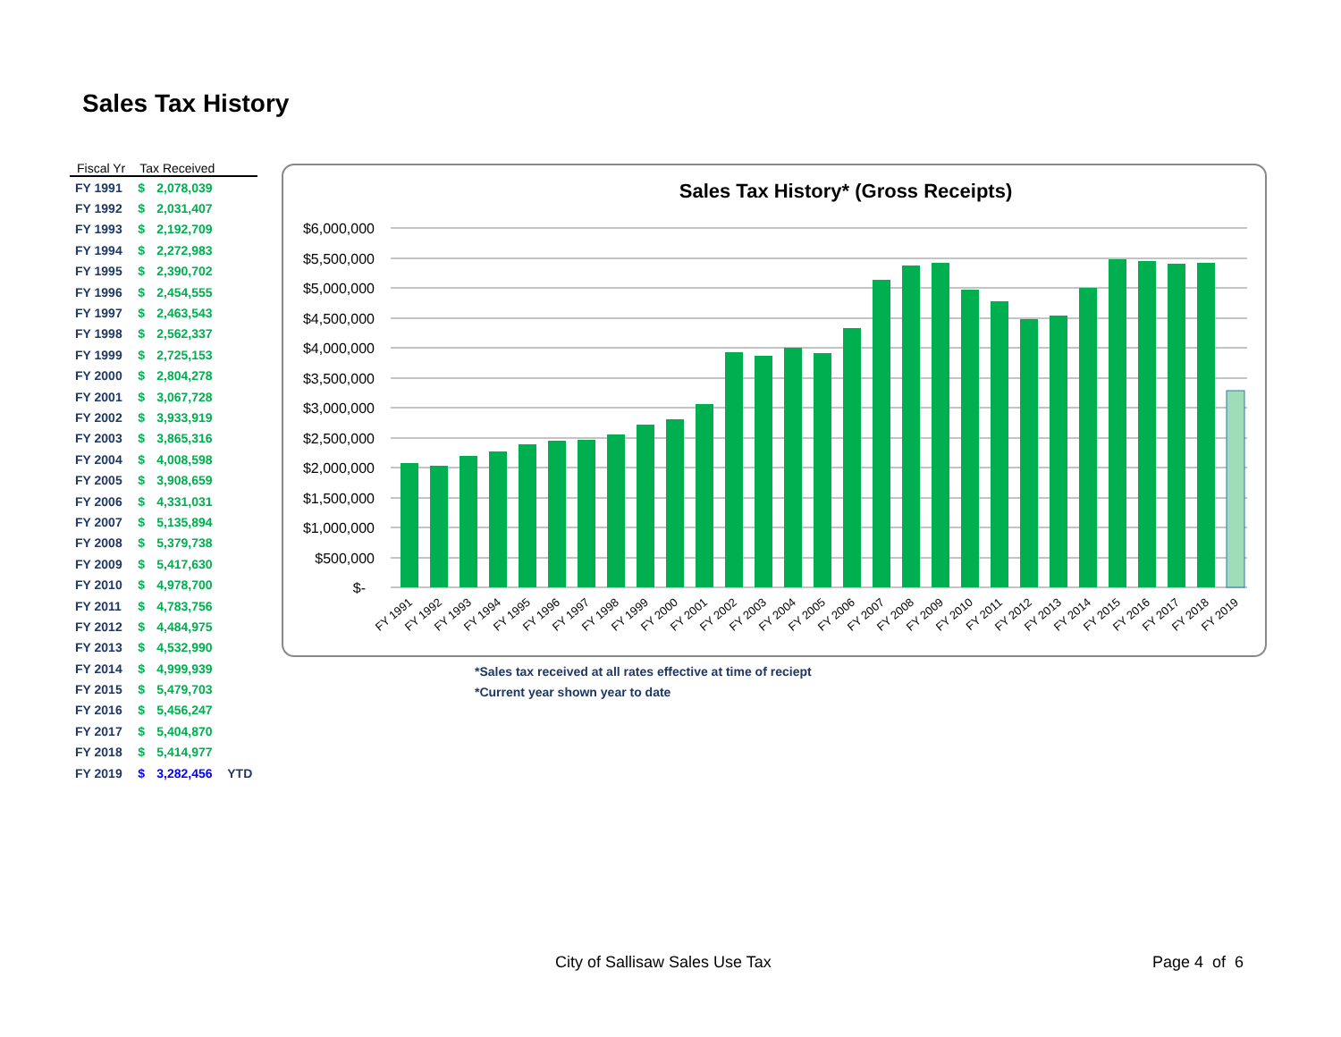Sales Tax History
| Fiscal Yr | Tax Received | | |
| --- | --- | --- | --- |
| FY 1991 | $ | 2,078,039 | |
| FY 1992 | $ | 2,031,407 | |
| FY 1993 | $ | 2,192,709 | |
| FY 1994 | $ | 2,272,983 | |
| FY 1995 | $ | 2,390,702 | |
| FY 1996 | $ | 2,454,555 | |
| FY 1997 | $ | 2,463,543 | |
| FY 1998 | $ | 2,562,337 | |
| FY 1999 | $ | 2,725,153 | |
| FY 2000 | $ | 2,804,278 | |
| FY 2001 | $ | 3,067,728 | |
| FY 2002 | $ | 3,933,919 | |
| FY 2003 | $ | 3,865,316 | |
| FY 2004 | $ | 4,008,598 | |
| FY 2005 | $ | 3,908,659 | |
| FY 2006 | $ | 4,331,031 | |
| FY 2007 | $ | 5,135,894 | |
| FY 2008 | $ | 5,379,738 | |
| FY 2009 | $ | 5,417,630 | |
| FY 2010 | $ | 4,978,700 | |
| FY 2011 | $ | 4,783,756 | |
| FY 2012 | $ | 4,484,975 | |
| FY 2013 | $ | 4,532,990 | |
| FY 2014 | $ | 4,999,939 | |
| FY 2015 | $ | 5,479,703 | |
| FY 2016 | $ | 5,456,247 | |
| FY 2017 | $ | 5,404,870 | |
| FY 2018 | $ | 5,414,977 | |
| FY 2019 | $ | 3,282,456 | YTD |
Sales Tax History* (Gross Receipts)
$6,000,000
$5,500,000
$5,000,000
$4,500,000
$4,000,000
$3,500,000
$3,000,000
$2,500,000
$2,000,000
$1,500,000
$1,000,000
$500,000
$-
FY 1991
FY 1992
FY 1993
FY 1994
FY 1995
FY 1996
FY 1997
FY 1998
FY 1999
FY 2000
FY 2001
FY 2002
FY 2003
FY 2004
FY 2005
FY 2006
FY 2007
FY 2008
FY 2009
FY 2010
FY 2011
FY 2012
FY 2013
FY 2014
FY 2015
FY 2016
FY 2017
FY 2018
FY 2019
*Sales tax received at all rates effective at time of reciept
*Current year shown year to date
City of Sallisaw Sales Use Tax Page 4 of 6